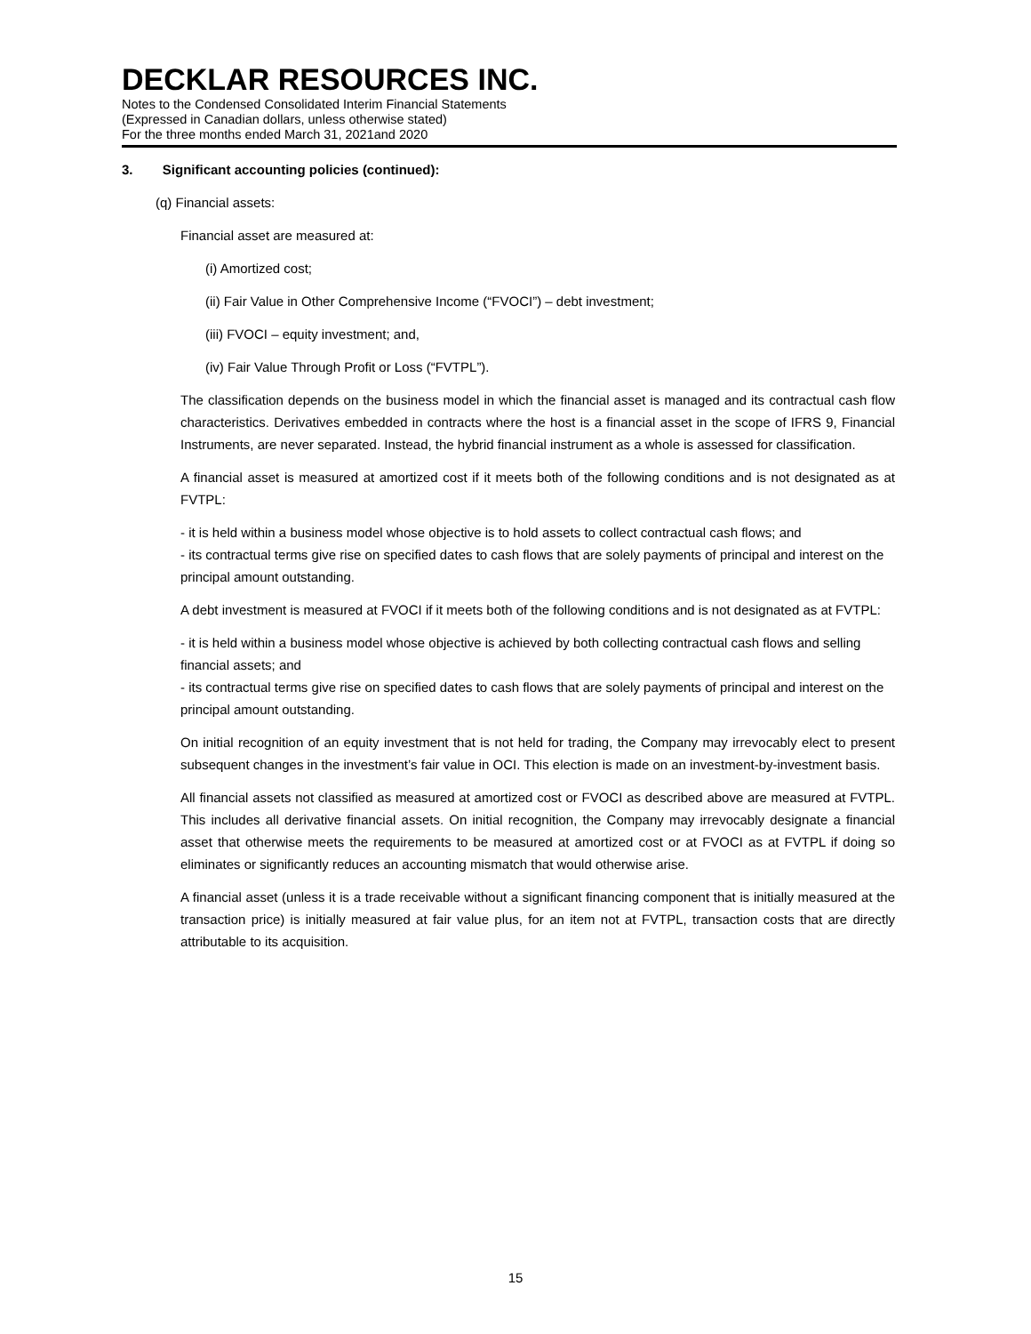DECKLAR RESOURCES INC.
Notes to the Condensed Consolidated Interim Financial Statements
(Expressed in Canadian dollars, unless otherwise stated)
For the three months ended March 31, 2021and 2020
3. Significant accounting policies (continued):
(q) Financial assets:
Financial asset are measured at:
(i) Amortized cost;
(ii) Fair Value in Other Comprehensive Income (“FVOCI”) – debt investment;
(iii) FVOCI – equity investment; and,
(iv) Fair Value Through Profit or Loss (“FVTPL”).
The classification depends on the business model in which the financial asset is managed and its contractual cash flow characteristics. Derivatives embedded in contracts where the host is a financial asset in the scope of IFRS 9, Financial Instruments, are never separated. Instead, the hybrid financial instrument as a whole is assessed for classification.
A financial asset is measured at amortized cost if it meets both of the following conditions and is not designated as at FVTPL:
- it is held within a business model whose objective is to hold assets to collect contractual cash flows; and
- its contractual terms give rise on specified dates to cash flows that are solely payments of principal and interest on the principal amount outstanding.
A debt investment is measured at FVOCI if it meets both of the following conditions and is not designated as at FVTPL:
- it is held within a business model whose objective is achieved by both collecting contractual cash flows and selling financial assets; and
- its contractual terms give rise on specified dates to cash flows that are solely payments of principal and interest on the principal amount outstanding.
On initial recognition of an equity investment that is not held for trading, the Company may irrevocably elect to present subsequent changes in the investment’s fair value in OCI. This election is made on an investment-by-investment basis.
All financial assets not classified as measured at amortized cost or FVOCI as described above are measured at FVTPL. This includes all derivative financial assets. On initial recognition, the Company may irrevocably designate a financial asset that otherwise meets the requirements to be measured at amortized cost or at FVOCI as at FVTPL if doing so eliminates or significantly reduces an accounting mismatch that would otherwise arise.
A financial asset (unless it is a trade receivable without a significant financing component that is initially measured at the transaction price) is initially measured at fair value plus, for an item not at FVTPL, transaction costs that are directly attributable to its acquisition.
15